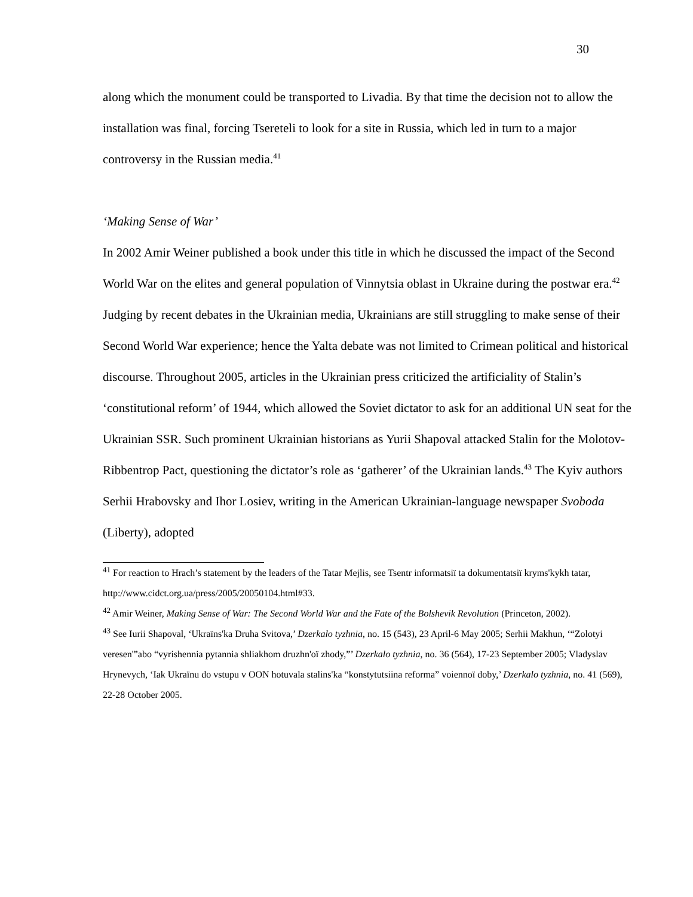30
along which the monument could be transported to Livadia. By that time the decision not to allow the installation was final, forcing Tsereteli to look for a site in Russia, which led in turn to a major controversy in the Russian media.<sup>41</sup>
‘Making Sense of War’
In 2002 Amir Weiner published a book under this title in which he discussed the impact of the Second World War on the elites and general population of Vinnytsia oblast in Ukraine during the postwar era.<sup>42</sup> Judging by recent debates in the Ukrainian media, Ukrainians are still struggling to make sense of their Second World War experience; hence the Yalta debate was not limited to Crimean political and historical discourse. Throughout 2005, articles in the Ukrainian press criticized the artificiality of Stalin’s ‘constitutional reform’ of 1944, which allowed the Soviet dictator to ask for an additional UN seat for the Ukrainian SSR. Such prominent Ukrainian historians as Yurii Shapoval attacked Stalin for the Molotov-Ribbentrop Pact, questioning the dictator’s role as ‘gatherer’ of the Ukrainian lands.<sup>43</sup> The Kyiv authors Serhii Hrabovsky and Ihor Losiev, writing in the American Ukrainian-language newspaper Svoboda (Liberty), adopted
<sup>41</sup> For reaction to Hrach’s statement by the leaders of the Tatar Mejlis, see Tsentr informatsiï ta dokumentatsiï kryms'kykh tatar, http://www.cidct.org.ua/press/2005/20050104.html#33.
<sup>42</sup> Amir Weiner, Making Sense of War: The Second World War and the Fate of the Bolshevik Revolution (Princeton, 2002).
<sup>43</sup> See Iurii Shapoval, ‘Ukraïns'ka Druha Svitova,’ Dzerkalo tyzhnia, no. 15 (543), 23 April-6 May 2005; Serhii Makhun, ‘“Zolotyi veresen'”abo “vyrishennia pytannia shliakhom druzhn'oï zhody,”’ Dzerkalo tyzhnia, no. 36 (564), 17-23 September 2005; Vladyslav Hrynevych, ‘Iak Ukraïnu do vstupu v OON hotuvala stalins'ka “konstytutsiina reforma” voiennoï doby,’ Dzerkalo tyzhnia, no. 41 (569), 22-28 October 2005.